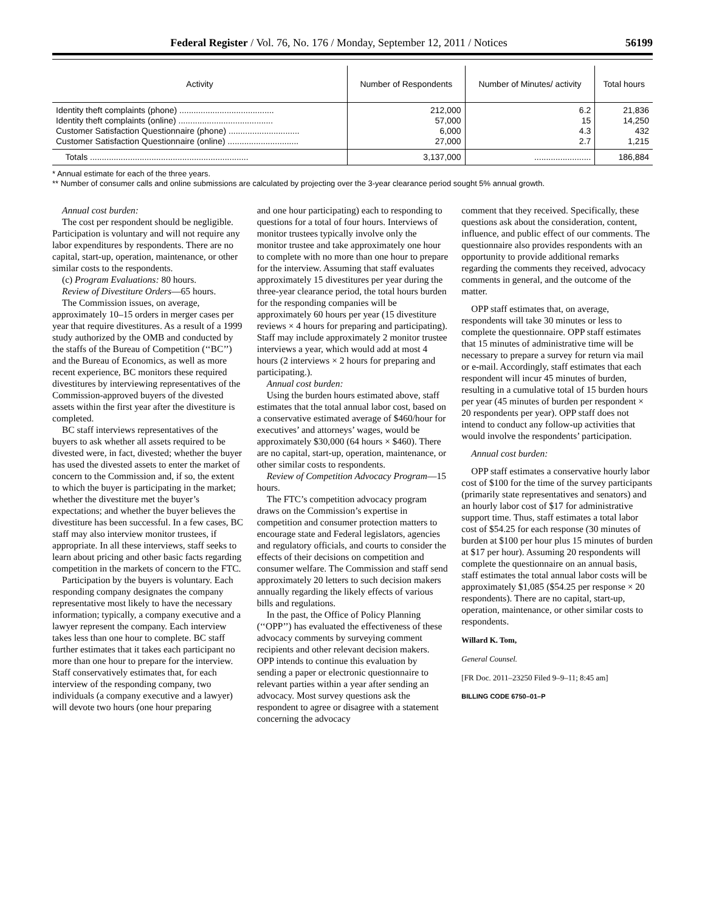Federal Register / Vol. 76, No. 176 / Monday, September 12, 2011 / Notices 56199
| Activity | Number of Respondents | Number of Minutes/ activity | Total hours |
| --- | --- | --- | --- |
| Identity theft complaints (phone) ........................................ Identity theft complaints (online) ........................................ Customer Satisfaction Questionnaire (phone) .............................. Customer Satisfaction Questionnaire (online) .............................. | 212,000 57,000 6,000 27,000 | 6.2 15 4.3 2.7 | 21,836 14,250 432 1,215 |
| Totals ................................................................... | 3,137,000 | ........................ | 186,884 |
* Annual estimate for each of the three years.
** Number of consumer calls and online submissions are calculated by projecting over the 3-year clearance period sought 5% annual growth.
Annual cost burden:
The cost per respondent should be negligible. Participation is voluntary and will not require any labor expenditures by respondents. There are no capital, start-up, operation, maintenance, or other similar costs to the respondents.
(c) Program Evaluations: 80 hours.
Review of Divestiture Orders—65 hours.
The Commission issues, on average, approximately 10–15 orders in merger cases per year that require divestitures. As a result of a 1999 study authorized by the OMB and conducted by the staffs of the Bureau of Competition (‘‘BC’’) and the Bureau of Economics, as well as more recent experience, BC monitors these required divestitures by interviewing representatives of the Commission-approved buyers of the divested assets within the first year after the divestiture is completed.
BC staff interviews representatives of the buyers to ask whether all assets required to be divested were, in fact, divested; whether the buyer has used the divested assets to enter the market of concern to the Commission and, if so, the extent to which the buyer is participating in the market; whether the divestiture met the buyer’s expectations; and whether the buyer believes the divestiture has been successful. In a few cases, BC staff may also interview monitor trustees, if appropriate. In all these interviews, staff seeks to learn about pricing and other basic facts regarding competition in the markets of concern to the FTC.
Participation by the buyers is voluntary. Each responding company designates the company representative most likely to have the necessary information; typically, a company executive and a lawyer represent the company. Each interview takes less than one hour to complete. BC staff further estimates that it takes each participant no more than one hour to prepare for the interview. Staff conservatively estimates that, for each interview of the responding company, two individuals (a company executive and a lawyer) will devote two hours (one hour preparing
and one hour participating) each to responding to questions for a total of four hours. Interviews of monitor trustees typically involve only the monitor trustee and take approximately one hour to complete with no more than one hour to prepare for the interview. Assuming that staff evaluates approximately 15 divestitures per year during the three-year clearance period, the total hours burden for the responding companies will be approximately 60 hours per year (15 divestiture reviews × 4 hours for preparing and participating). Staff may include approximately 2 monitor trustee interviews a year, which would add at most 4 hours (2 interviews × 2 hours for preparing and participating.).
Annual cost burden:
Using the burden hours estimated above, staff estimates that the total annual labor cost, based on a conservative estimated average of $460/hour for executives’ and attorneys’ wages, would be approximately $30,000 (64 hours × $460). There are no capital, start-up, operation, maintenance, or other similar costs to respondents.
Review of Competition Advocacy Program—15 hours.
The FTC’s competition advocacy program draws on the Commission’s expertise in competition and consumer protection matters to encourage state and Federal legislators, agencies and regulatory officials, and courts to consider the effects of their decisions on competition and consumer welfare. The Commission and staff send approximately 20 letters to such decision makers annually regarding the likely effects of various bills and regulations.
In the past, the Office of Policy Planning (‘‘OPP’’) has evaluated the effectiveness of these advocacy comments by surveying comment recipients and other relevant decision makers. OPP intends to continue this evaluation by sending a paper or electronic questionnaire to relevant parties within a year after sending an advocacy. Most survey questions ask the respondent to agree or disagree with a statement concerning the advocacy
comment that they received. Specifically, these questions ask about the consideration, content, influence, and public effect of our comments. The questionnaire also provides respondents with an opportunity to provide additional remarks regarding the comments they received, advocacy comments in general, and the outcome of the matter.
OPP staff estimates that, on average, respondents will take 30 minutes or less to complete the questionnaire. OPP staff estimates that 15 minutes of administrative time will be necessary to prepare a survey for return via mail or e-mail. Accordingly, staff estimates that each respondent will incur 45 minutes of burden, resulting in a cumulative total of 15 burden hours per year (45 minutes of burden per respondent × 20 respondents per year). OPP staff does not intend to conduct any follow-up activities that would involve the respondents’ participation.
Annual cost burden:
OPP staff estimates a conservative hourly labor cost of $100 for the time of the survey participants (primarily state representatives and senators) and an hourly labor cost of $17 for administrative support time. Thus, staff estimates a total labor cost of $54.25 for each response (30 minutes of burden at $100 per hour plus 15 minutes of burden at $17 per hour). Assuming 20 respondents will complete the questionnaire on an annual basis, staff estimates the total annual labor costs will be approximately $1,085 ($54.25 per response × 20 respondents). There are no capital, start-up, operation, maintenance, or other similar costs to respondents.
Willard K. Tom,
General Counsel.
[FR Doc. 2011–23250 Filed 9–9–11; 8:45 am]
BILLING CODE 6750–01–P